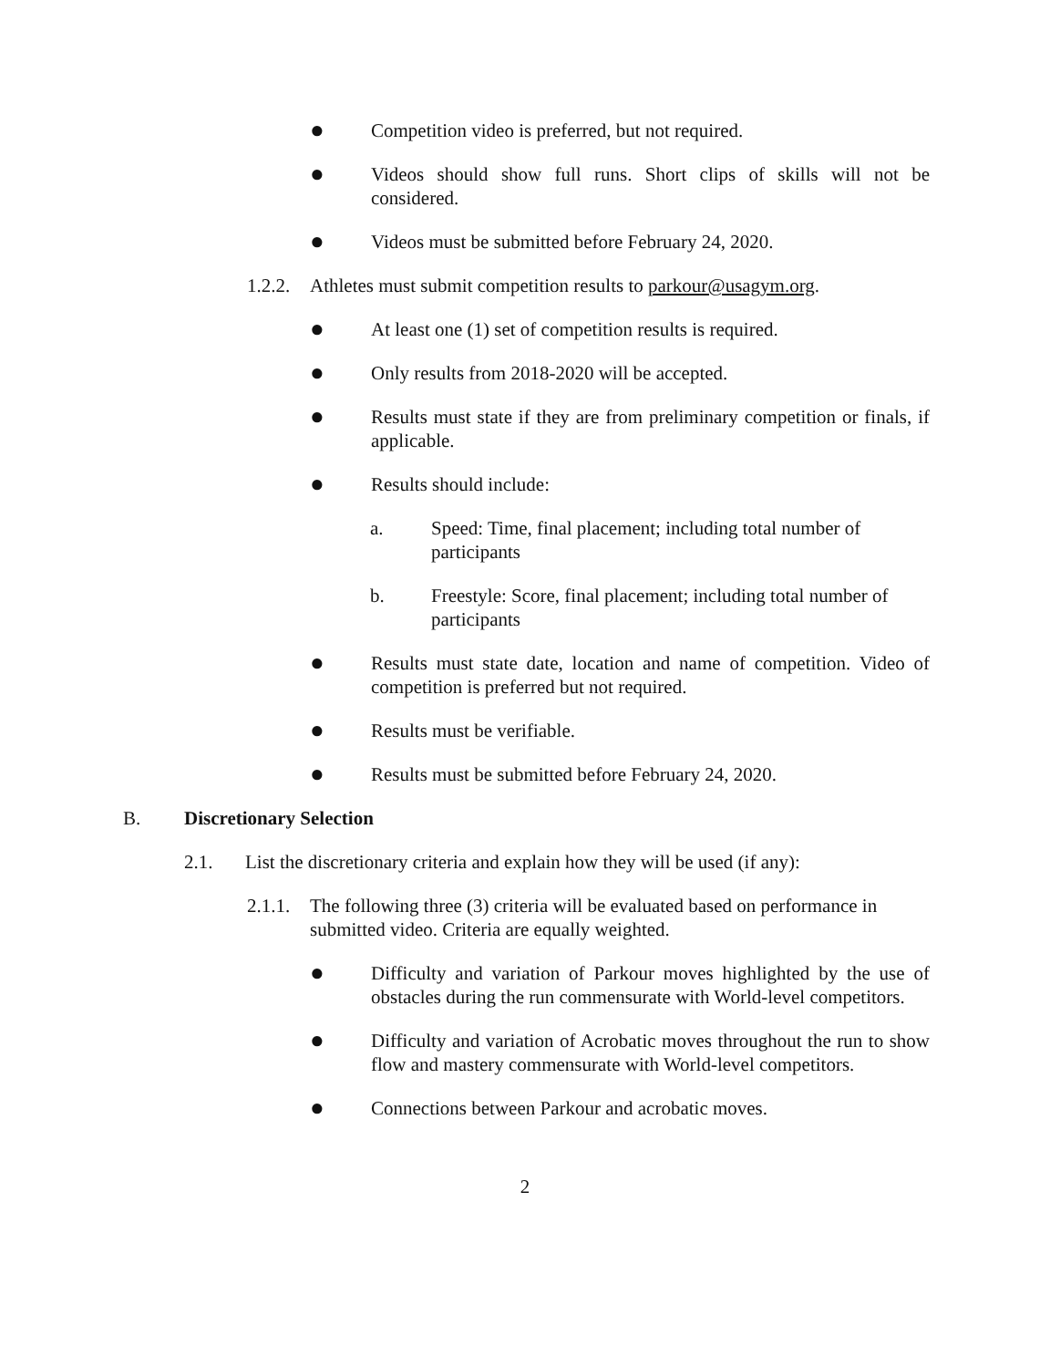● Competition video is preferred, but not required.
● Videos should show full runs. Short clips of skills will not be considered.
● Videos must be submitted before February 24, 2020.
1.2.2. Athletes must submit competition results to parkour@usagym.org.
● At least one (1) set of competition results is required.
● Only results from 2018-2020 will be accepted.
● Results must state if they are from preliminary competition or finals, if applicable.
● Results should include:
a. Speed: Time, final placement; including total number of participants
b. Freestyle: Score, final placement; including total number of participants
● Results must state date, location and name of competition. Video of competition is preferred but not required.
● Results must be verifiable.
● Results must be submitted before February 24, 2020.
B. Discretionary Selection
2.1. List the discretionary criteria and explain how they will be used (if any):
2.1.1. The following three (3) criteria will be evaluated based on performance in submitted video. Criteria are equally weighted.
● Difficulty and variation of Parkour moves highlighted by the use of obstacles during the run commensurate with World-level competitors.
● Difficulty and variation of Acrobatic moves throughout the run to show flow and mastery commensurate with World-level competitors.
● Connections between Parkour and acrobatic moves.
2